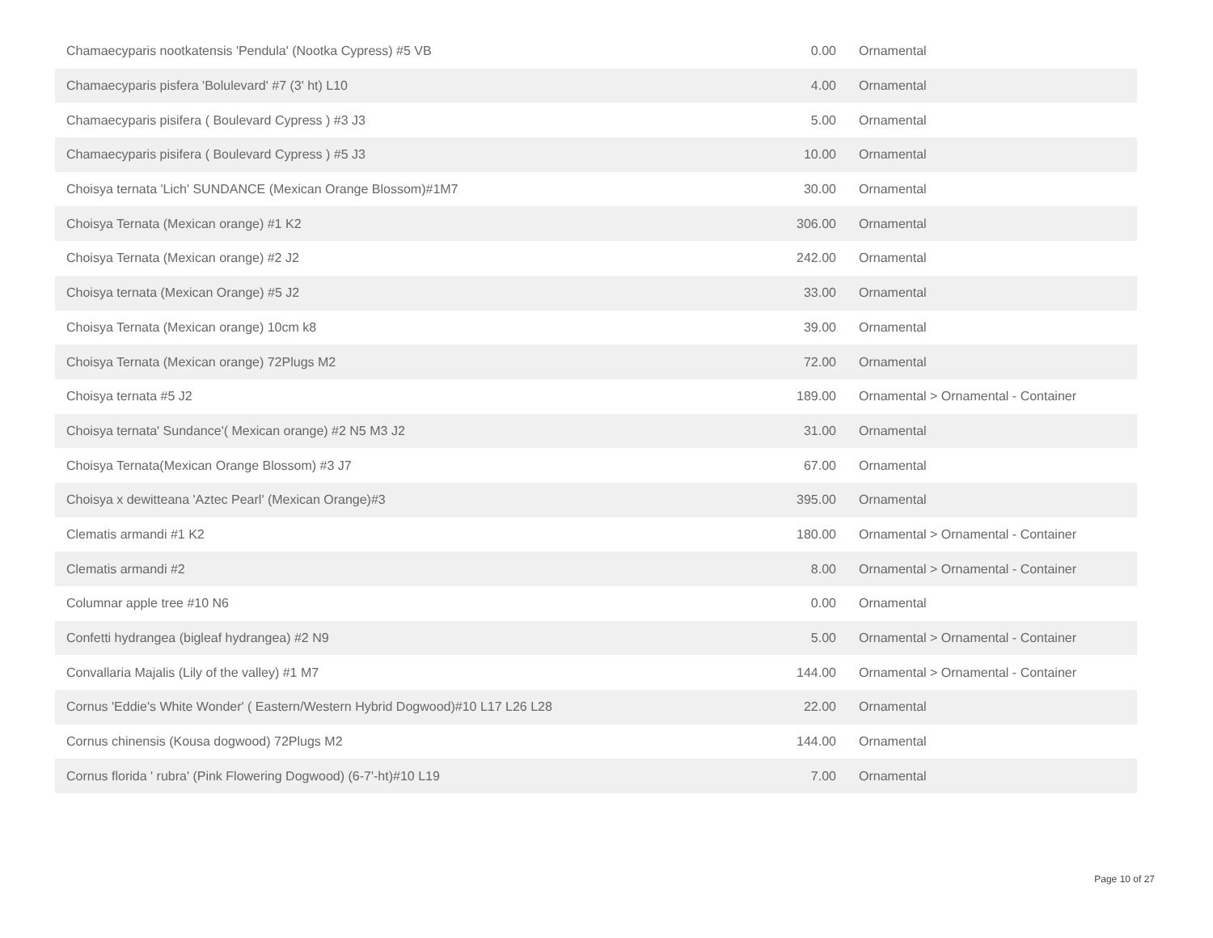| Chamaecyparis nootkatensis 'Pendula' (Nootka Cypress) #5 VB | 0.00 | Ornamental |
| Chamaecyparis pisfera 'Bolulevard' #7 (3' ht) L10 | 4.00 | Ornamental |
| Chamaecyparis pisifera ( Boulevard Cypress ) #3 J3 | 5.00 | Ornamental |
| Chamaecyparis pisifera ( Boulevard Cypress ) #5 J3 | 10.00 | Ornamental |
| Choisya ternata 'Lich' SUNDANCE (Mexican Orange Blossom)#1M7 | 30.00 | Ornamental |
| Choisya Ternata (Mexican orange) #1 K2 | 306.00 | Ornamental |
| Choisya Ternata (Mexican orange) #2 J2 | 242.00 | Ornamental |
| Choisya ternata (Mexican Orange) #5 J2 | 33.00 | Ornamental |
| Choisya Ternata (Mexican orange) 10cm k8 | 39.00 | Ornamental |
| Choisya Ternata (Mexican orange) 72Plugs M2 | 72.00 | Ornamental |
| Choisya ternata #5 J2 | 189.00 | Ornamental > Ornamental - Container |
| Choisya ternata' Sundance'( Mexican orange) #2 N5 M3 J2 | 31.00 | Ornamental |
| Choisya Ternata(Mexican Orange Blossom) #3 J7 | 67.00 | Ornamental |
| Choisya x dewitteana 'Aztec Pearl' (Mexican Orange)#3 | 395.00 | Ornamental |
| Clematis armandi #1 K2 | 180.00 | Ornamental > Ornamental - Container |
| Clematis armandi #2 | 8.00 | Ornamental > Ornamental - Container |
| Columnar apple tree #10 N6 | 0.00 | Ornamental |
| Confetti hydrangea (bigleaf hydrangea) #2 N9 | 5.00 | Ornamental > Ornamental - Container |
| Convallaria Majalis (Lily of the valley) #1 M7 | 144.00 | Ornamental > Ornamental - Container |
| Cornus 'Eddie's White Wonder' ( Eastern/Western Hybrid Dogwood)#10 L17 L26 L28 | 22.00 | Ornamental |
| Cornus chinensis (Kousa dogwood) 72Plugs M2 | 144.00 | Ornamental |
| Cornus florida ' rubra' (Pink Flowering Dogwood) (6-7'-ht)#10 L19 | 7.00 | Ornamental |
Page 10 of 27